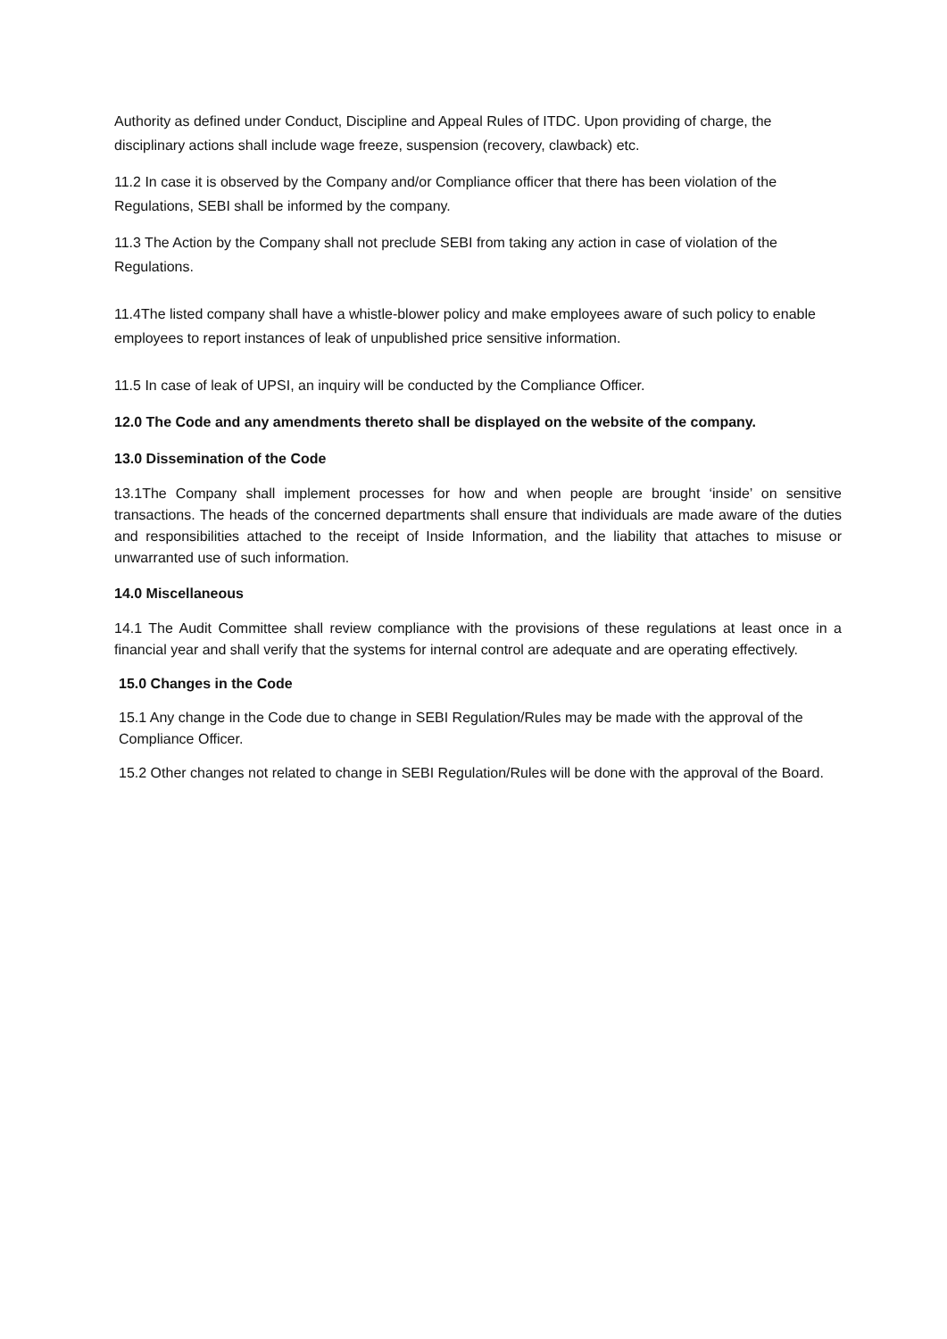Authority as defined under Conduct, Discipline and Appeal Rules of ITDC. Upon providing of charge, the disciplinary actions shall include wage freeze, suspension (recovery, clawback) etc.
11.2 In case it is observed by the Company and/or Compliance officer that there has been violation of the Regulations, SEBI shall be informed by the company.
11.3 The Action by the Company shall not preclude SEBI from taking any action in case of violation of the Regulations.
11.4The listed company shall have a whistle-blower policy and make employees aware of such policy to enable employees to report instances of leak of unpublished price sensitive information.
11.5 In case of leak of UPSI, an inquiry will be conducted by the Compliance Officer.
12.0 The Code and any amendments thereto shall be displayed on the website of the company.
13.0 Dissemination of the Code
13.1The Company shall implement processes for how and when people are brought ‘inside’ on sensitive transactions. The heads of the concerned departments shall ensure that individuals are made aware of the duties and responsibilities attached to the receipt of Inside Information, and the liability that attaches to misuse or unwarranted use of such information.
14.0 Miscellaneous
14.1 The Audit Committee shall review compliance with the provisions of these regulations at least once in a financial year and shall verify that the systems for internal control are adequate and are operating effectively.
15.0 Changes in the Code
15.1 Any change in the Code due to change in SEBI Regulation/Rules may be made with the approval of the Compliance Officer.
15.2 Other changes not related to change in SEBI Regulation/Rules will be done with the approval of the Board.